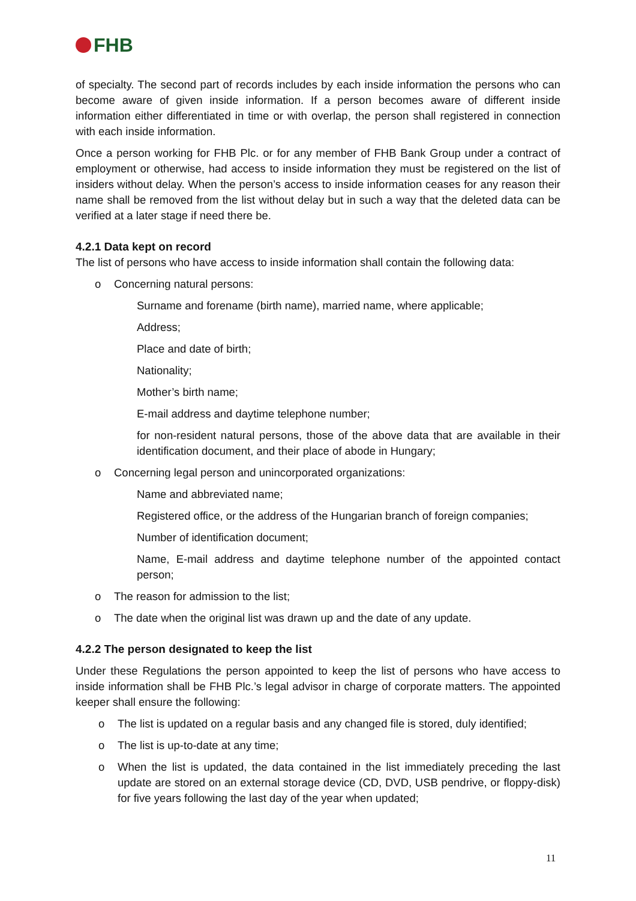FHB
of specialty. The second part of records includes by each inside information the persons who can become aware of given inside information. If a person becomes aware of different inside information either differentiated in time or with overlap, the person shall registered in connection with each inside information.
Once a person working for FHB Plc. or for any member of FHB Bank Group under a contract of employment or otherwise, had access to inside information they must be registered on the list of insiders without delay. When the person’s access to inside information ceases for any reason their name shall be removed from the list without delay but in such a way that the deleted data can be verified at a later stage if need there be.
4.2.1 Data kept on record
The list of persons who have access to inside information shall contain the following data:
o Concerning natural persons:
Surname and forename (birth name), married name, where applicable;
Address;
Place and date of birth;
Nationality;
Mother’s birth name;
E-mail address and daytime telephone number;
for non-resident natural persons, those of the above data that are available in their identification document, and their place of abode in Hungary;
o Concerning legal person and unincorporated organizations:
Name and abbreviated name;
Registered office, or the address of the Hungarian branch of foreign companies;
Number of identification document;
Name, E-mail address and daytime telephone number of the appointed contact person;
o The reason for admission to the list;
o The date when the original list was drawn up and the date of any update.
4.2.2 The person designated to keep the list
Under these Regulations the person appointed to keep the list of persons who have access to inside information shall be FHB Plc.’s legal advisor in charge of corporate matters. The appointed keeper shall ensure the following:
o The list is updated on a regular basis and any changed file is stored, duly identified;
o The list is up-to-date at any time;
o When the list is updated, the data contained in the list immediately preceding the last update are stored on an external storage device (CD, DVD, USB pendrive, or floppy-disk) for five years following the last day of the year when updated;
11